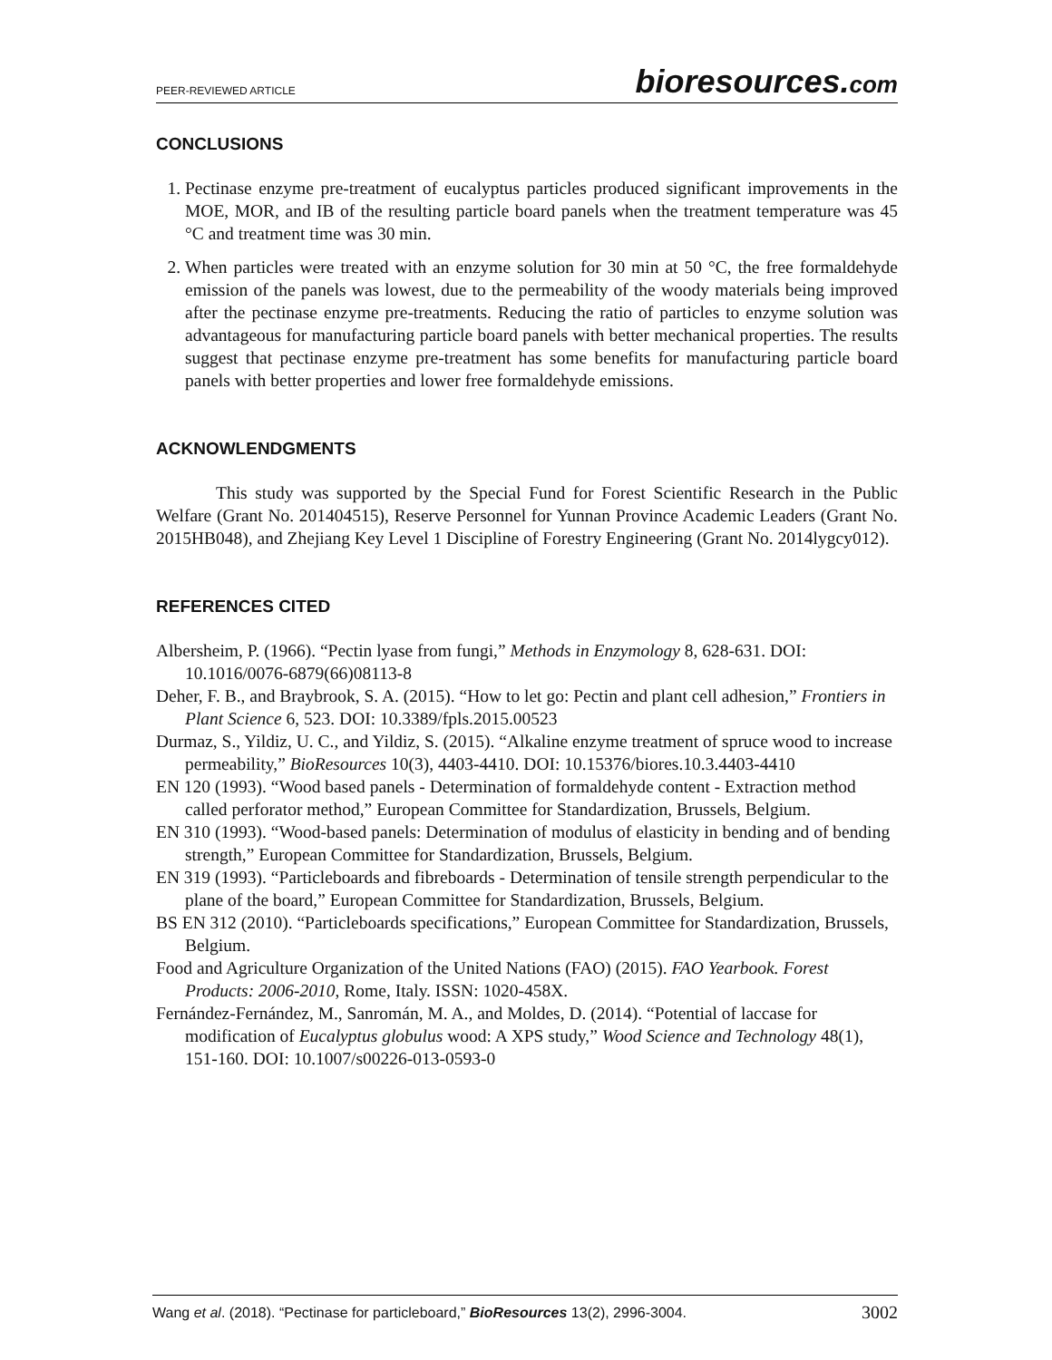PEER-REVIEWED ARTICLE
bioresources.com
CONCLUSIONS
1. Pectinase enzyme pre-treatment of eucalyptus particles produced significant improvements in the MOE, MOR, and IB of the resulting particle board panels when the treatment temperature was 45 °C and treatment time was 30 min.
2. When particles were treated with an enzyme solution for 30 min at 50 °C, the free formaldehyde emission of the panels was lowest, due to the permeability of the woody materials being improved after the pectinase enzyme pre-treatments. Reducing the ratio of particles to enzyme solution was advantageous for manufacturing particle board panels with better mechanical properties. The results suggest that pectinase enzyme pre-treatment has some benefits for manufacturing particle board panels with better properties and lower free formaldehyde emissions.
ACKNOWLENDGMENTS
This study was supported by the Special Fund for Forest Scientific Research in the Public Welfare (Grant No. 201404515), Reserve Personnel for Yunnan Province Academic Leaders (Grant No. 2015HB048), and Zhejiang Key Level 1 Discipline of Forestry Engineering (Grant No. 2014lygcy012).
REFERENCES CITED
Albersheim, P. (1966). “Pectin lyase from fungi,” Methods in Enzymology 8, 628-631. DOI: 10.1016/0076-6879(66)08113-8
Deher, F. B., and Braybrook, S. A. (2015). “How to let go: Pectin and plant cell adhesion,” Frontiers in Plant Science 6, 523. DOI: 10.3389/fpls.2015.00523
Durmaz, S., Yildiz, U. C., and Yildiz, S. (2015). “Alkaline enzyme treatment of spruce wood to increase permeability,” BioResources 10(3), 4403-4410. DOI: 10.15376/biores.10.3.4403-4410
EN 120 (1993). “Wood based panels - Determination of formaldehyde content - Extraction method called perforator method,” European Committee for Standardization, Brussels, Belgium.
EN 310 (1993). “Wood-based panels: Determination of modulus of elasticity in bending and of bending strength,” European Committee for Standardization, Brussels, Belgium.
EN 319 (1993). “Particleboards and fibreboards - Determination of tensile strength perpendicular to the plane of the board,” European Committee for Standardization, Brussels, Belgium.
BS EN 312 (2010). “Particleboards specifications,” European Committee for Standardization, Brussels, Belgium.
Food and Agriculture Organization of the United Nations (FAO) (2015). FAO Yearbook. Forest Products: 2006-2010, Rome, Italy. ISSN: 1020-458X.
Fernández-Fernández, M., Sanromán, M. A., and Moldes, D. (2014). “Potential of laccase for modification of Eucalyptus globulus wood: A XPS study,” Wood Science and Technology 48(1), 151-160. DOI: 10.1007/s00226-013-0593-0
Wang et al. (2018). “Pectinase for particleboard,” BioResources 13(2), 2996-3004.
3002